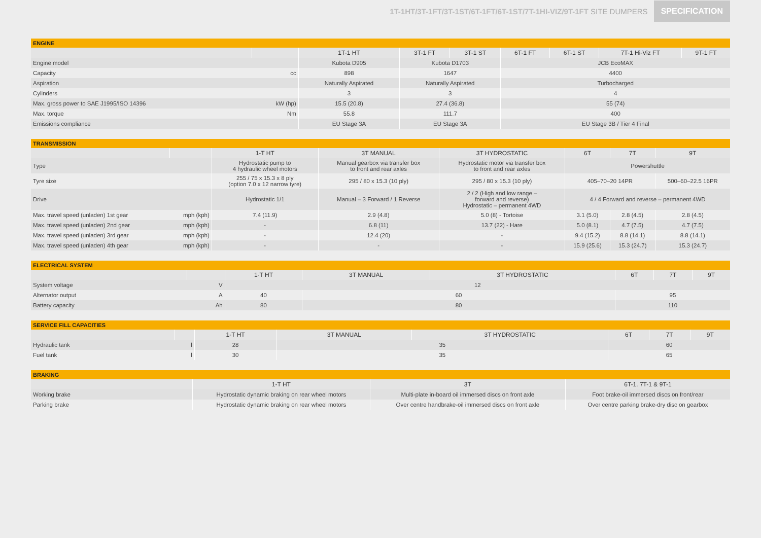1T-1HT/3T-1FT/3T-1ST/6T-1FT/6T-1ST/7T-1HI-VIZ/9T-1FT SITE DUMPERS SPECIFICATION
| ENGINE | | | | | | | | |
| --- | --- | --- | --- | --- | --- | --- | --- | --- |
| | | 1T-1 HT | 3T-1 FT | 3T-1 ST | 6T-1 FT | 6T-1 ST | 7T-1 Hi-Viz FT | 9T-1 FT |
| Engine model | | Kubota D905 | Kubota D1703 | | JCB EcoMAX | | | |
| Capacity | cc | 898 | 1647 | | 4400 | | | |
| Aspiration | | Naturally Aspirated | Naturally Aspirated | | Turbocharged | | | |
| Cylinders | | 3 | 3 | | 4 | | | |
| Max. gross power to SAE J1995/ISO 14396 | kW (hp) | 15.5 (20.8) | 27.4 (36.8) | | 55 (74) | | | |
| Max. torque | Nm | 55.8 | 111.7 | | 400 | | | |
| Emissions compliance | | EU Stage 3A | EU Stage 3A | | EU Stage 3B / Tier 4 Final | | | |
| TRANSMISSION | | | | | | | |
| --- | --- | --- | --- | --- | --- | --- | --- |
| | | 1-T HT | 3T MANUAL | 3T HYDROSTATIC | 6T | 7T | 9T |
| Type | | Hydrostatic pump to 4 hydraulic wheel motors | Manual gearbox via transfer box to front and rear axles | Hydrostatic motor via transfer box to front and rear axles | Powershuttle | | |
| Tyre size | | 255 / 75 x 15.3 x 8 ply (option 7.0 x 12 narrow tyre) | 295 / 80 x 15.3 (10 ply) | 295 / 80 x 15.3 (10 ply) | 405–70–20 14PR | | 500–60–22.5 16PR |
| Drive | | Hydrostatic 1/1 | Manual – 3 Forward / 1 Reverse | 2 / 2 (High and low range – forward and reverse) Hydrostatic – permanent 4WD | 4 / 4 Forward and reverse – permanent 4WD | | |
| Max. travel speed (unladen) 1st gear | mph (kph) | 7.4 (11.9) | 2.9 (4.8) | 5.0 (8) - Tortoise | 3.1 (5.0) | 2.8 (4.5) | 2.8 (4.5) |
| Max. travel speed (unladen) 2nd gear | mph (kph) | - | 6.8 (11) | 13.7 (22) - Hare | 5.0 (8.1) | 4.7 (7.5) | 4.7 (7.5) |
| Max. travel speed (unladen) 3rd gear | mph (kph) | - | 12.4 (20) | - | 9.4 (15.2) | 8.8 (14.1) | 8.8 (14.1) |
| Max. travel speed (unladen) 4th gear | mph (kph) | - | - | - | 15.9 (25.6) | 15.3 (24.7) | 15.3 (24.7) |
| ELECTRICAL SYSTEM | | | | | | | |
| --- | --- | --- | --- | --- | --- | --- | --- |
| | | 1-T HT | 3T MANUAL | 3T HYDROSTATIC | 6T | 7T | 9T |
| System voltage | V | 12 | | | | | |
| Alternator output | A | 40 | 60 | | 95 | | |
| Battery capacity | Ah | 80 | 80 | | 110 | | |
| SERVICE FILL CAPACITIES | | | | | | | |
| --- | --- | --- | --- | --- | --- | --- | --- |
| | | 1-T HT | 3T MANUAL | 3T HYDROSTATIC | 6T | 7T | 9T |
| Hydraulic tank | l | 28 | 35 | | 60 | | |
| Fuel tank | l | 30 | 35 | | 65 | | |
| BRAKING | | | |
| --- | --- | --- | --- |
| | 1-T HT | 3T | 6T-1. 7T-1 & 9T-1 |
| Working brake | Hydrostatic dynamic braking on rear wheel motors | Multi-plate in-board oil immersed discs on front axle | Foot brake-oil immersed discs on front/rear |
| Parking brake | Hydrostatic dynamic braking on rear wheel motors | Over centre handbrake-oil immersed discs on front axle | Over centre parking brake-dry disc on gearbox |